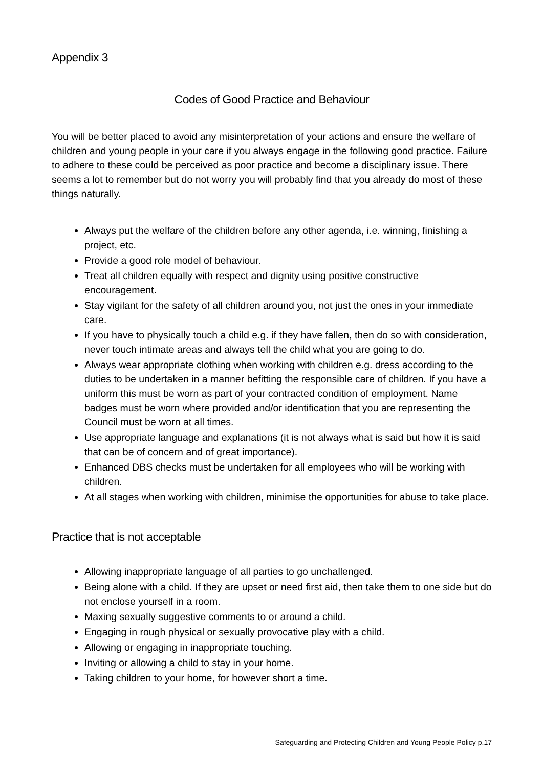Appendix 3
Codes of Good Practice and Behaviour
You will be better placed to avoid any misinterpretation of your actions and ensure the welfare of children and young people in your care if you always engage in the following good practice. Failure to adhere to these could be perceived as poor practice and become a disciplinary issue. There seems a lot to remember but do not worry you will probably find that you already do most of these things naturally.
Always put the welfare of the children before any other agenda, i.e. winning, finishing a project, etc.
Provide a good role model of behaviour.
Treat all children equally with respect and dignity using positive constructive encouragement.
Stay vigilant for the safety of all children around you, not just the ones in your immediate care.
If you have to physically touch a child e.g. if they have fallen, then do so with consideration, never touch intimate areas and always tell the child what you are going to do.
Always wear appropriate clothing when working with children e.g. dress according to the duties to be undertaken in a manner befitting the responsible care of children. If you have a uniform this must be worn as part of your contracted condition of employment. Name badges must be worn where provided and/or identification that you are representing the Council must be worn at all times.
Use appropriate language and explanations (it is not always what is said but how it is said that can be of concern and of great importance).
Enhanced DBS checks must be undertaken for all employees who will be working with children.
At all stages when working with children, minimise the opportunities for abuse to take place.
Practice that is not acceptable
Allowing inappropriate language of all parties to go unchallenged.
Being alone with a child. If they are upset or need first aid, then take them to one side but do not enclose yourself in a room.
Maxing sexually suggestive comments to or around a child.
Engaging in rough physical or sexually provocative play with a child.
Allowing or engaging in inappropriate touching.
Inviting or allowing a child to stay in your home.
Taking children to your home, for however short a time.
Safeguarding and Protecting Children and Young People Policy p.17